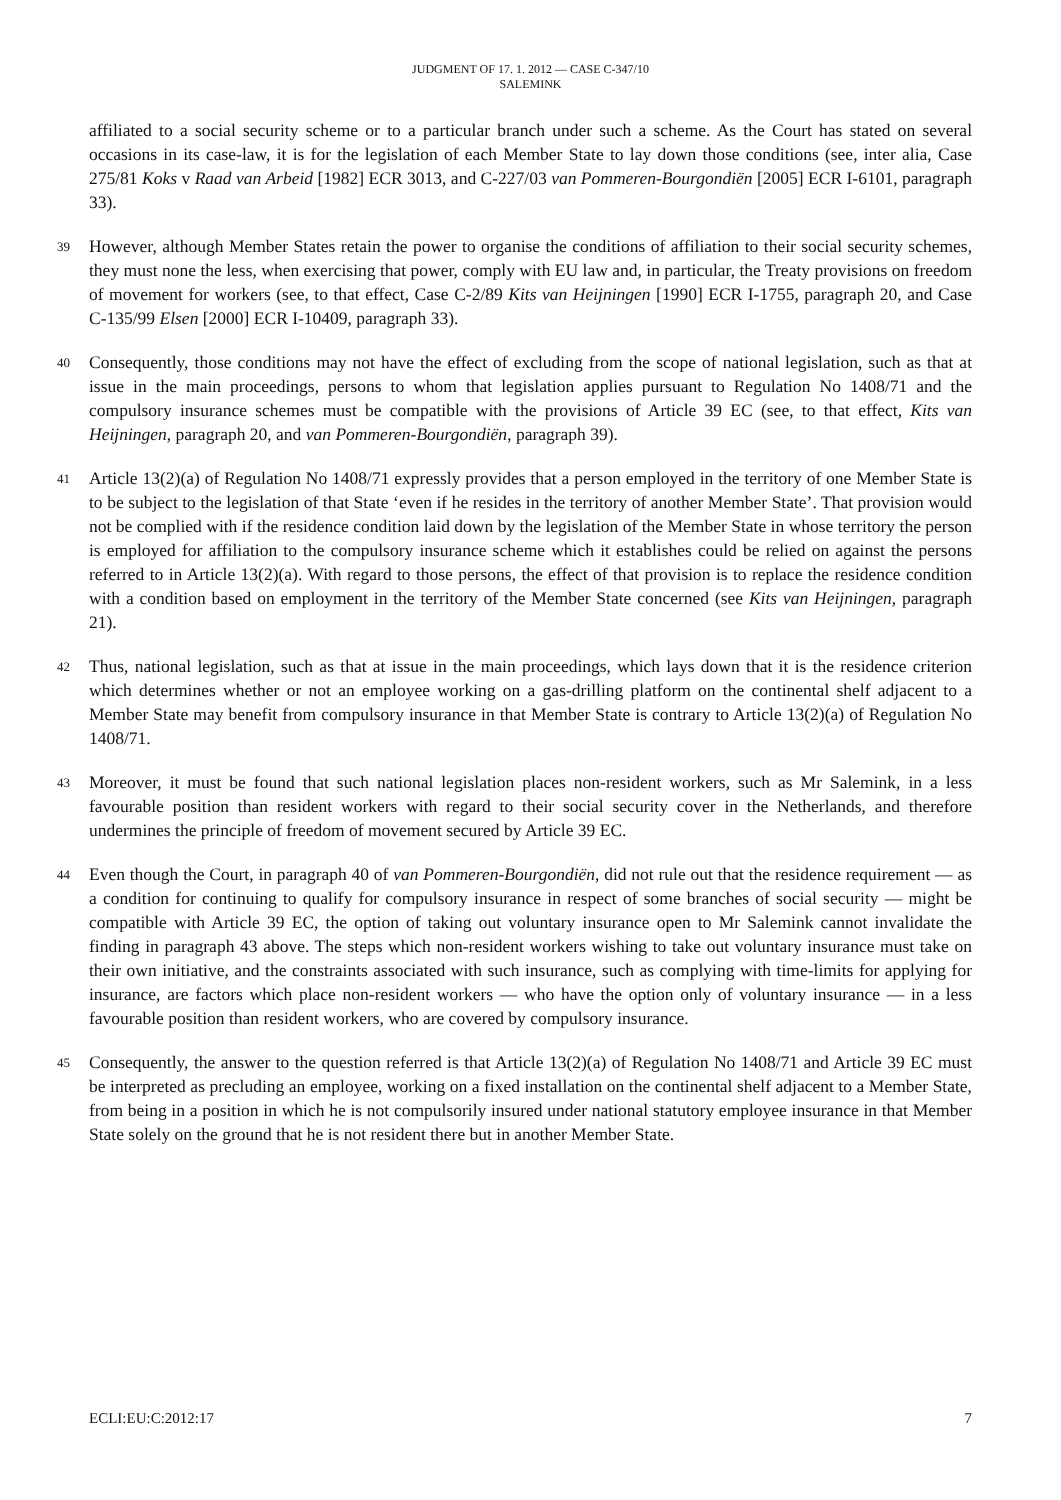JUDGMENT OF 17. 1. 2012 — CASE C-347/10
SALEMINK
affiliated to a social security scheme or to a particular branch under such a scheme. As the Court has stated on several occasions in its case-law, it is for the legislation of each Member State to lay down those conditions (see, inter alia, Case 275/81 Koks v Raad van Arbeid [1982] ECR 3013, and C-227/03 van Pommeren-Bourgondiën [2005] ECR I-6101, paragraph 33).
39 However, although Member States retain the power to organise the conditions of affiliation to their social security schemes, they must none the less, when exercising that power, comply with EU law and, in particular, the Treaty provisions on freedom of movement for workers (see, to that effect, Case C-2/89 Kits van Heijningen [1990] ECR I-1755, paragraph 20, and Case C-135/99 Elsen [2000] ECR I-10409, paragraph 33).
40 Consequently, those conditions may not have the effect of excluding from the scope of national legislation, such as that at issue in the main proceedings, persons to whom that legislation applies pursuant to Regulation No 1408/71 and the compulsory insurance schemes must be compatible with the provisions of Article 39 EC (see, to that effect, Kits van Heijningen, paragraph 20, and van Pommeren-Bourgondiën, paragraph 39).
41 Article 13(2)(a) of Regulation No 1408/71 expressly provides that a person employed in the territory of one Member State is to be subject to the legislation of that State ‘even if he resides in the territory of another Member State’. That provision would not be complied with if the residence condition laid down by the legislation of the Member State in whose territory the person is employed for affiliation to the compulsory insurance scheme which it establishes could be relied on against the persons referred to in Article 13(2)(a). With regard to those persons, the effect of that provision is to replace the residence condition with a condition based on employment in the territory of the Member State concerned (see Kits van Heijningen, paragraph 21).
42 Thus, national legislation, such as that at issue in the main proceedings, which lays down that it is the residence criterion which determines whether or not an employee working on a gas-drilling platform on the continental shelf adjacent to a Member State may benefit from compulsory insurance in that Member State is contrary to Article 13(2)(a) of Regulation No 1408/71.
43 Moreover, it must be found that such national legislation places non-resident workers, such as Mr Salemink, in a less favourable position than resident workers with regard to their social security cover in the Netherlands, and therefore undermines the principle of freedom of movement secured by Article 39 EC.
44 Even though the Court, in paragraph 40 of van Pommeren-Bourgondiën, did not rule out that the residence requirement — as a condition for continuing to qualify for compulsory insurance in respect of some branches of social security — might be compatible with Article 39 EC, the option of taking out voluntary insurance open to Mr Salemink cannot invalidate the finding in paragraph 43 above. The steps which non-resident workers wishing to take out voluntary insurance must take on their own initiative, and the constraints associated with such insurance, such as complying with time-limits for applying for insurance, are factors which place non-resident workers — who have the option only of voluntary insurance — in a less favourable position than resident workers, who are covered by compulsory insurance.
45 Consequently, the answer to the question referred is that Article 13(2)(a) of Regulation No 1408/71 and Article 39 EC must be interpreted as precluding an employee, working on a fixed installation on the continental shelf adjacent to a Member State, from being in a position in which he is not compulsorily insured under national statutory employee insurance in that Member State solely on the ground that he is not resident there but in another Member State.
ECLI:EU:C:2012:17 7